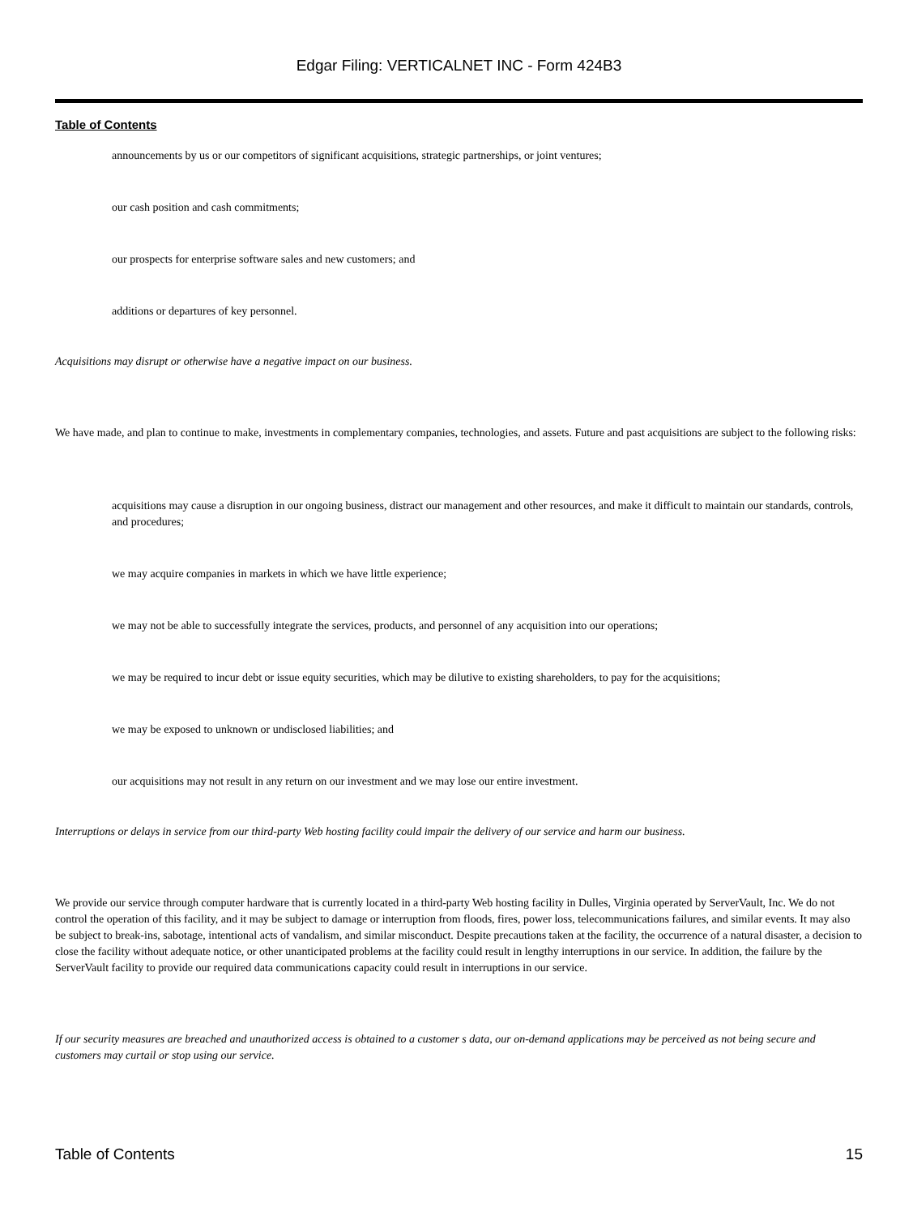Edgar Filing: VERTICALNET INC - Form 424B3
Table of Contents
announcements by us or our competitors of significant acquisitions, strategic partnerships, or joint ventures;
our cash position and cash commitments;
our prospects for enterprise software sales and new customers; and
additions or departures of key personnel.
Acquisitions may disrupt or otherwise have a negative impact on our business.
We have made, and plan to continue to make, investments in complementary companies, technologies, and assets. Future and past acquisitions are subject to the following risks:
acquisitions may cause a disruption in our ongoing business, distract our management and other resources, and make it difficult to maintain our standards, controls, and procedures;
we may acquire companies in markets in which we have little experience;
we may not be able to successfully integrate the services, products, and personnel of any acquisition into our operations;
we may be required to incur debt or issue equity securities, which may be dilutive to existing shareholders, to pay for the acquisitions;
we may be exposed to unknown or undisclosed liabilities; and
our acquisitions may not result in any return on our investment and we may lose our entire investment.
Interruptions or delays in service from our third-party Web hosting facility could impair the delivery of our service and harm our business.
We provide our service through computer hardware that is currently located in a third-party Web hosting facility in Dulles, Virginia operated by ServerVault, Inc. We do not control the operation of this facility, and it may be subject to damage or interruption from floods, fires, power loss, telecommunications failures, and similar events. It may also be subject to break-ins, sabotage, intentional acts of vandalism, and similar misconduct. Despite precautions taken at the facility, the occurrence of a natural disaster, a decision to close the facility without adequate notice, or other unanticipated problems at the facility could result in lengthy interruptions in our service. In addition, the failure by the ServerVault facility to provide our required data communications capacity could result in interruptions in our service.
If our security measures are breached and unauthorized access is obtained to a customer s data, our on-demand applications may be perceived as not being secure and customers may curtail or stop using our service.
Table of Contents 15